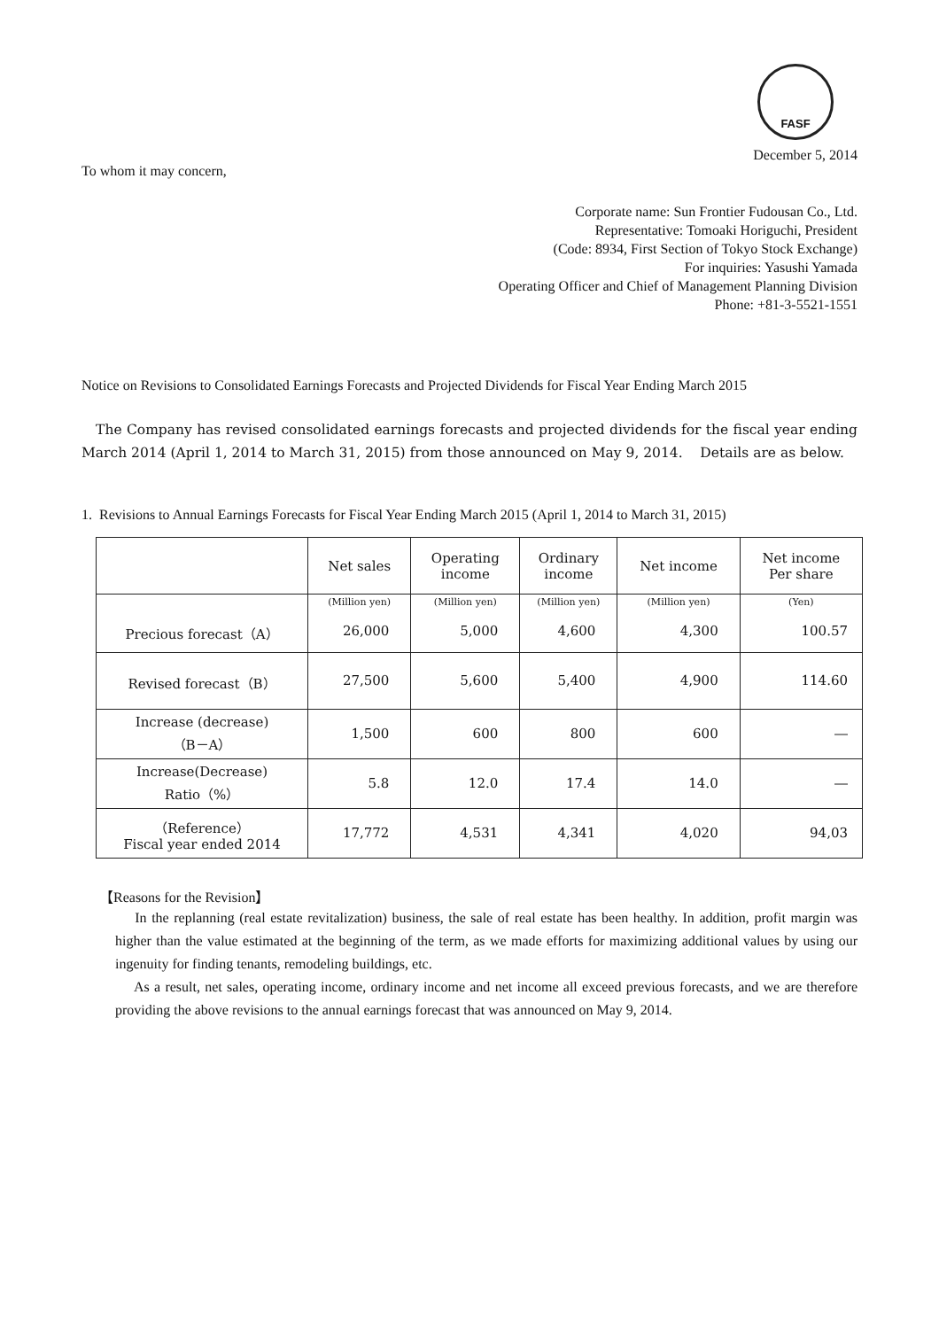FASF
December 5, 2014
To whom it may concern,
Corporate name: Sun Frontier Fudousan Co., Ltd.
Representative: Tomoaki Horiguchi, President
(Code: 8934, First Section of Tokyo Stock Exchange)
For inquiries: Yasushi Yamada
Operating Officer and Chief of Management Planning Division
Phone: +81-3-5521-1551
Notice on Revisions to Consolidated Earnings Forecasts and Projected Dividends for Fiscal Year Ending March 2015
The Company has revised consolidated earnings forecasts and projected dividends for the fiscal year ending March 2014 (April 1, 2014 to March 31, 2015) from those announced on May 9, 2014. Details are as below.
1. Revisions to Annual Earnings Forecasts for Fiscal Year Ending March 2015 (April 1, 2014 to March 31, 2015)
| | Net sales | Operating income | Ordinary income | Net income | Net income Per share |
| --- | --- | --- | --- | --- | --- |
| | (Million yen) | (Million yen) | (Million yen) | (Million yen) | (Yen) |
| Precious forecast（A） | 26,000 | 5,000 | 4,600 | 4,300 | 100.57 |
| Revised forecast（B） | 27,500 | 5,600 | 5,400 | 4,900 | 114.60 |
| Increase (decrease) （B－A） | 1,500 | 600 | 800 | 600 | ― |
| Increase(Decrease) Ratio（%） | 5.8 | 12.0 | 17.4 | 14.0 | ― |
| （Reference） Fiscal year ended 2014 | 17,772 | 4,531 | 4,341 | 4,020 | 94,03 |
【Reasons for the Revision】
In the replanning (real estate revitalization) business, the sale of real estate has been healthy. In addition, profit margin was higher than the value estimated at the beginning of the term, as we made efforts for maximizing additional values by using our ingenuity for finding tenants, remodeling buildings, etc.
As a result, net sales, operating income, ordinary income and net income all exceed previous forecasts, and we are therefore providing the above revisions to the annual earnings forecast that was announced on May 9, 2014.